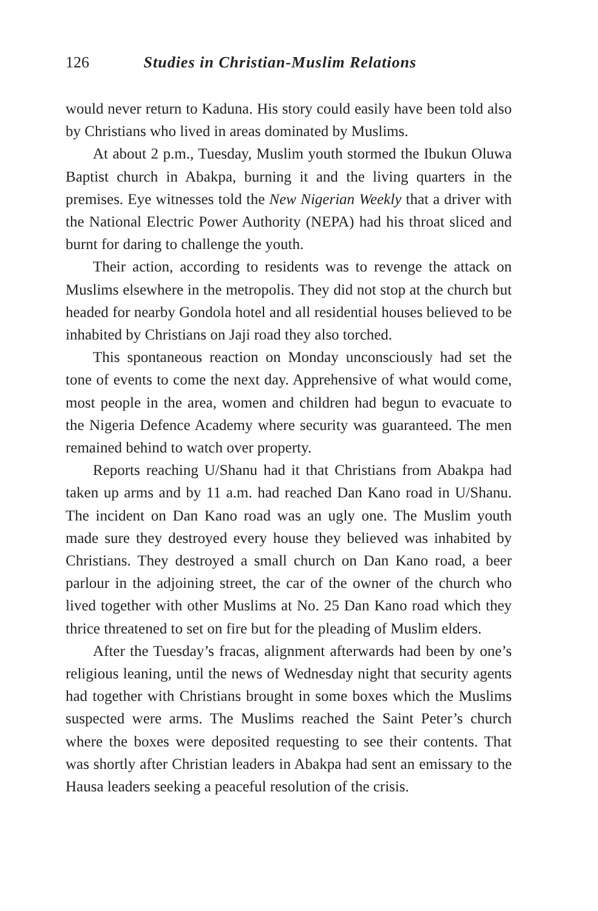126 Studies in Christian-Muslim Relations
would never return to Kaduna. His story could easily have been told also by Christians who lived in areas dominated by Muslims.
At about 2 p.m., Tuesday, Muslim youth stormed the Ibukun Oluwa Baptist church in Abakpa, burning it and the living quarters in the premises. Eye witnesses told the New Nigerian Weekly that a driver with the National Electric Power Authority (NEPA) had his throat sliced and burnt for daring to challenge the youth.
Their action, according to residents was to revenge the attack on Muslims elsewhere in the metropolis. They did not stop at the church but headed for nearby Gondola hotel and all residential houses believed to be inhabited by Christians on Jaji road they also torched.
This spontaneous reaction on Monday unconsciously had set the tone of events to come the next day. Apprehensive of what would come, most people in the area, women and children had begun to evacuate to the Nigeria Defence Academy where security was guaranteed. The men remained behind to watch over property.
Reports reaching U/Shanu had it that Christians from Abakpa had taken up arms and by 11 a.m. had reached Dan Kano road in U/Shanu. The incident on Dan Kano road was an ugly one. The Muslim youth made sure they destroyed every house they believed was inhabited by Christians. They destroyed a small church on Dan Kano road, a beer parlour in the adjoining street, the car of the owner of the church who lived together with other Muslims at No. 25 Dan Kano road which they thrice threatened to set on fire but for the pleading of Muslim elders.
After the Tuesday’s fracas, alignment afterwards had been by one’s religious leaning, until the news of Wednesday night that security agents had together with Christians brought in some boxes which the Muslims suspected were arms. The Muslims reached the Saint Peter’s church where the boxes were deposited requesting to see their contents. That was shortly after Christian leaders in Abakpa had sent an emissary to the Hausa leaders seeking a peaceful resolution of the crisis.